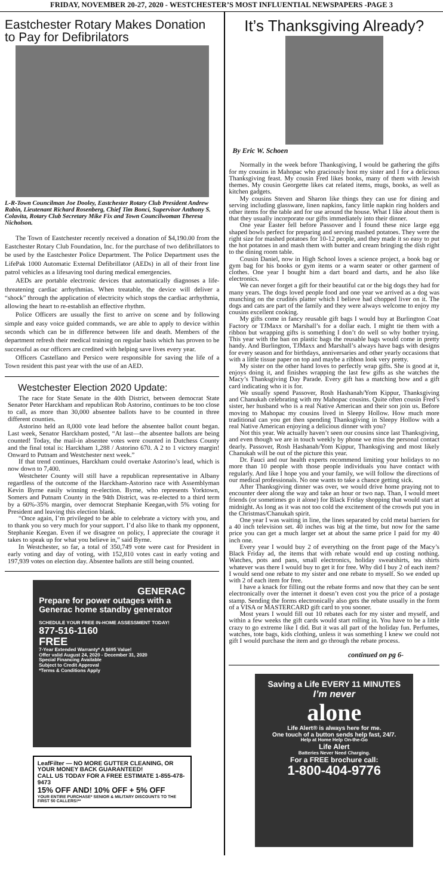FRIDAY, NOVEMBER 20-27, 2020 - WESTCHESTER’S MOST INFLUENTIAL NEWSPAPERS -PAGE 3
Eastchester Rotary Makes Donation to Pay for Defibrilators
L-R-Town Councilman Joe Dooley, Eastchester Rotary Club President Andrew Rabin, Lieutenant Richard Rosenberg, Chief Tim Bonci, Supervisor Anthony S. Colavita, Rotary Club Secretary Mike Fix and Town Councilwoman Theresa Nicholson.
The Town of Eastchester recently received a donation of $4,190.00 from the Eastchester Rotary Club Foundation, Inc. for the purchase of two defibrillators to be used by the Eastchester Police Department. The Police Department uses the LifePak 1000 Automatic External Defibrillator (AEDs) in all of their front line patrol vehicles as a lifesaving tool during medical emergencies.
AEDs are portable electronic devices that automatically diagnoses a life-threatening cardiac arrhythmias. When treatable, the device will deliver a “shock” through the application of electricity which stops the cardiac arrhythmia, allowing the heart to re-establish an effective rhythm.
Police Officers are usually the first to arrive on scene and by following simple and easy voice guided commands, we are able to apply to device within seconds which can be in difference between life and death. Members of the department refresh their medical training on regular basis which has proven to be successful as our officers are credited with helping save lives every year.
Officers Castellano and Persico were responsible for saving the life of a Town resident this past year with the use of an AED.
Westchester Election 2020 Update:
The race for State Senate in the 40th District, between democrat State Senator Peter Harckham and republican Rob Astorino, continues to be too close to call, as more than 30,000 absentee ballots have to be counted in three different counties.
Astorino held an 8,000 vote lead before the absentee ballot count began. Last week, Senator Harckham posted, “At last—the absentee ballots are being counted! Today, the mail-in absentee votes were counted in Dutchess County and the final total is: Harckham 1,288 / Astorino 670. A 2 to 1 victory margin! Onward to Putnam and Westchester next week.”
If that trend continues, Harckham could overtake Astorino’s lead, which is now down to 7,400.
Westcheter County will still have a republican representative in Albany regardless of the outcome of the Harckham-Astorino race with Assemblyman Kevin Byrne easily winning re-election. Byrne, who represents Yorktown, Somers and Putnam County in the 94th District, was re-elected to a third term by a 60%-35% margin, over democrat Stephanie Keegan,with 5% voting for President and leaving this election blank.
“Once again, I’m privileged to be able to celebrate a victory with you, and to thank you so very much for your support. I’d also like to thank my opponent, Stephanie Keegan. Even if we disagree on policy, I appreciate the courage it takes to speak up for what you believe in,” said Byrne.
In Westchester, so far, a total of 350,749 vote were cast for President in early voting and day of voting, with 152,810 votes cast in early voting and 197,939 votes on election day. Absentee ballots are still being counted.
GENERAC
Prepare for power outages with a Generac home standby generator
SCHEDULE YOUR FREE IN-HOME ASSESSMENT TODAY!
877-516-1160
FREE
7-Year Extended Warranty* A $695 Value!
Offer valid August 24, 2020 - December 31, 2020
Special Financing Available
Subject to Credit Approval
*Terms & Conditions Apply
LeafFilter — NO MORE GUTTER CLEANING, OR YOUR MONEY BACK GUARANTEED!
CALL US TODAY FOR A FREE ESTIMATE 1-855-478-9473
15% OFF AND! 10% OFF + 5% OFF
YOUR ENTIRE PURCHASE* SENIOR & MILITARY DISCOUNTS TO THE FIRST 50 CALLERS!**
It’s Thanksgiving Already?
By Eric W. Schoen
Normally in the week before Thanksgiving, I would be gathering the gifts for my cousins in Mahopac who graciously host my sister and I for a delicious Thanksgiving feast. My cousin Fred likes books, many of them with Jewish themes. My cousin Georgette likes cat related items, mugs, books, as well as kitchen gadgets.
My cousins Steven and Sharon like things they can use for dining and serving including glassware, linen napkins, fancy little napkin ring holders and other items for the table and for use around the house. What I like about them is that they usually incorporate our gifts immediately into their dinner.
One year Easter fell before Passover and I found these nice large egg shaped bowls perfect for preparing and serving mashed potatoes. They were the right size for mashed potatoes for 10-12 people, and they made it so easy to put the hot potatoes in and mash them with butter and cream bringing the dish right to the dining room table.
Cousin Daniel, now in High School loves a science project, a book bag or gym bag for his books or gym items or a warm seater or other garment of clothes. One year I bought him a dart board and darts, and he also like electronics.
We can never forget a gift for their beautiful cat or the big dogs they had for many years. The dogs loved people food and one year we arrived as a dog was munching on the crudités platter which I believe had chopped liver on it. The dogs and cats are part of the family and they were always welcome to enjoy my cousins excellent cooking.
My gifts come in fancy reusable gift bags I would buy at Burlington Coat Factory or TJMaxx or Marshall’s for a dollar each. I might tie them with a ribbon but wrapping gifts is something I don’t do well so why bother trying. This year with the ban on plastic bags the reusable bags would come in pretty handy. And Burlington, TJMaxx and Marshall’s always have bags with designs for every season and for birthdays, anniversaries and other yearly occasions that with a little tissue paper on top and maybe a ribbon look very pretty.
My sister on the other hand loves to perfectly wrap gifts. She is good at it, enjoys doing it, and finishes wrapping the last few gifts as she watches the Macy’s Thanksgiving Day Parade. Every gift has a matching bow and a gift card indicating who it is for.
We usually spend Passover, Rosh Hashanah/Yom Kippur, Thanksgiving and Chanukah celebrating with my Mahopac cousins. Quite often cousin Fred’s sister, her husband who is a real Native American and their son join us. Before moving to Mahopac my cousins lived in Sleepy Hollow. How much more traditional can you get then spending Thanksgiving in Sleepy Hollow with a real Native American enjoying a delicious dinner with you?
Not this year. We actually haven’t seen our cousins since last Thanksgiving, and even though we are in touch weekly by phone we miss the personal contact dearly. Passover, Rosh Hashanah/Yom Kippur, Thanksgiving and most likely Chanukah will be out of the picture this year.
Dr. Fauci and our health experts recommend limiting your holidays to no more than 10 people with those people individuals you have contact with regularly. And like I hope you and your family, we will follow the directions of our medical professionals. No one wants to take a chance getting sick.
After Thanksgiving dinner was over, we would drive home praying not to encounter deer along the way and take an hour or two nap. Than, I would meet friends (or sometimes go it alone) for Black Friday shopping that would start at midnight. As long as it was not too cold the excitement of the crowds put you in the Christmas/Chanukah spirit.
One year I was waiting in line, the lines separated by cold metal barriers for a 40 inch television set. 40 inches was big at the time, but now for the same price you can get a much larger set at about the same price I paid for my 40 inch one.
Every year I would buy 2 of everything on the front page of the Macy’s Black Friday ad, the items that with rebate would end up costing nothing. Watches, pots and pans, small electronics, holiday sweatshirts, tea shirts whatever was there I would buy to get it for free. Why did I buy 2 of each item? I would send one rebate to my sister and one rebate to myself. So we ended up with 2 of each item for free.
I have a knack for filling out the rebate forms and now that they can be sent electronically over the internet it doesn’t even cost you the price of a postage stamp. Sending the forms electronically also gets the rebate usually in the form of a VISA or MASTERCARD gift card to you sooner.
Most years I would fill out 10 rebates each for my sister and myself, and within a few weeks the gift cards would start rolling in. You have to be a little crazy to go extreme like I did. But it was all part of the holiday fun. Perfumes, watches, tote bags, kids clothing, unless it was something I knew we could not gift I would purchase the item and go through the rebate process.
continued on pg 6-
Saving a Life EVERY 11 MINUTES
I’m never
alone
Life Alert® is always here for me.
One touch of a button sends help fast, 24/7.
Help at Home Help On-the-Go
Life Alert
Batteries Never Need Charging.
For a FREE brochure call:
1-800-404-9776